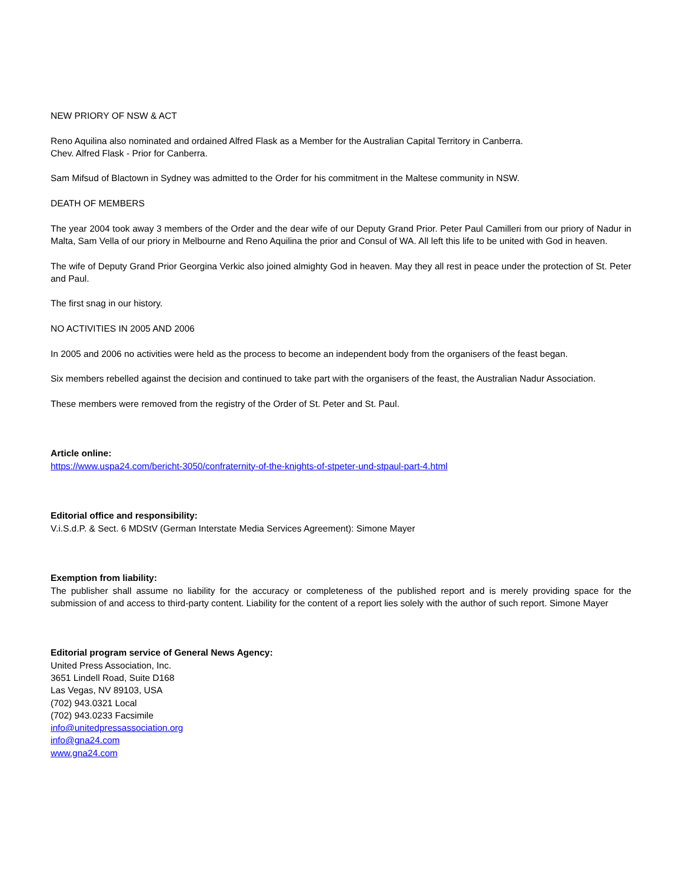NEW PRIORY OF NSW & ACT
Reno Aquilina also nominated and ordained Alfred Flask as a Member for the Australian Capital Territory in Canberra.
Chev. Alfred Flask - Prior for Canberra.
Sam Mifsud of Blactown in Sydney was admitted to the Order for his commitment in the Maltese community in NSW.
DEATH OF MEMBERS
The year 2004 took away 3 members of the Order and the dear wife of our Deputy Grand Prior. Peter Paul Camilleri from our priory of Nadur in Malta, Sam Vella of our priory in Melbourne and Reno Aquilina the prior and Consul of WA. All left this life to be united with God in heaven.
The wife of Deputy Grand Prior Georgina Verkic also joined almighty God in heaven. May they all rest in peace under the protection of St. Peter and Paul.
The first snag in our history.
NO ACTIVITIES IN 2005 AND 2006
In 2005 and 2006 no activities were held as the process to become an independent body from the organisers of the feast began.
Six members rebelled against the decision and continued to take part with the organisers of the feast, the Australian Nadur Association.
These members were removed from the registry of the Order of St. Peter and St. Paul.
Article online:
https://www.uspa24.com/bericht-3050/confraternity-of-the-knights-of-stpeter-und-stpaul-part-4.html
Editorial office and responsibility:
V.i.S.d.P. & Sect. 6 MDStV (German Interstate Media Services Agreement): Simone Mayer
Exemption from liability:
The publisher shall assume no liability for the accuracy or completeness of the published report and is merely providing space for the submission of and access to third-party content. Liability for the content of a report lies solely with the author of such report. Simone Mayer
Editorial program service of General News Agency:
United Press Association, Inc.
3651 Lindell Road, Suite D168
Las Vegas, NV 89103, USA
(702) 943.0321 Local
(702) 943.0233 Facsimile
info@unitedpressassociation.org
info@gna24.com
www.gna24.com